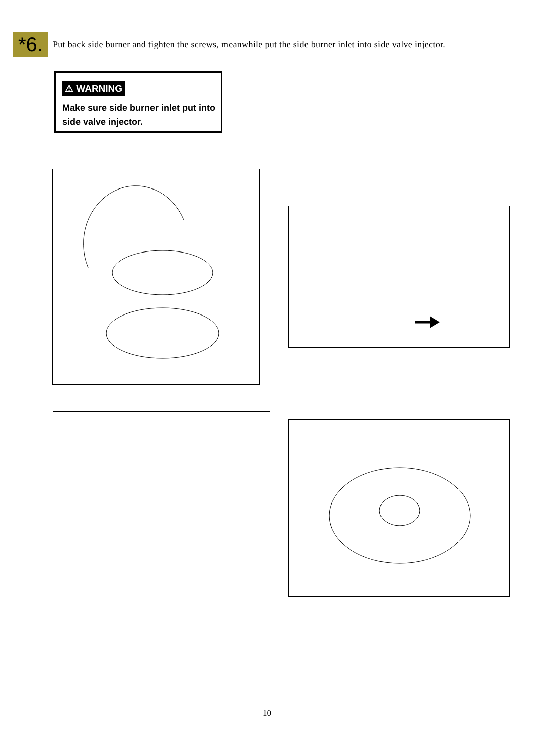*6.
Put back side burner and tighten the screws, meanwhile put the side burner inlet into side valve injector.
⚠ WARNING
Make sure side burner inlet put into side valve injector.
10